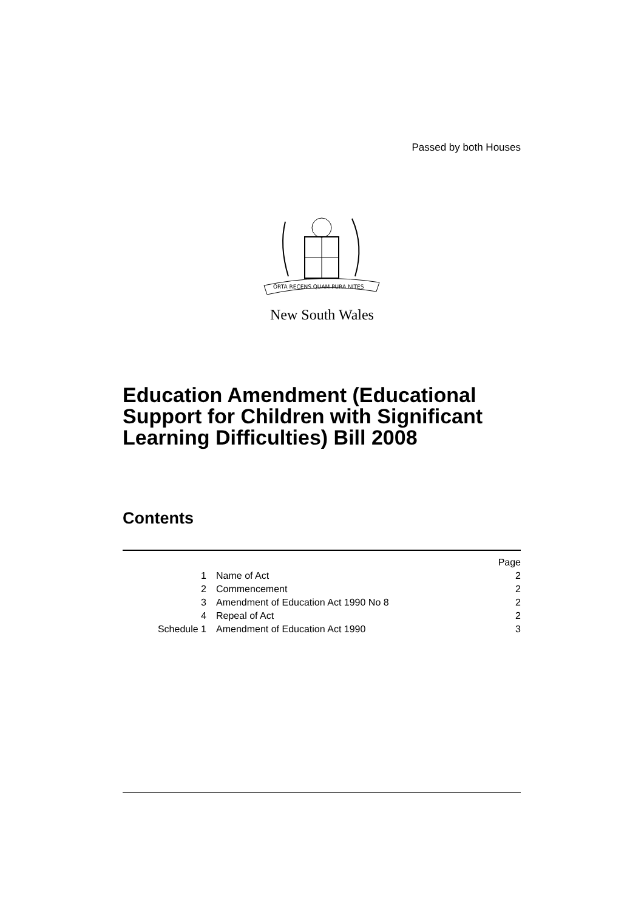Passed by both Houses
ORTA RECENS QUAM PURA NITES
New South Wales
Education Amendment (Educational
Support for Children with Significant
Learning Difficulties) Bill 2008
Contents
| | | Page |
| 1 | Name of Act | 2 |
| 2 | Commencement | 2 |
| 3 | Amendment of Education Act 1990 No 8 | 2 |
| 4 | Repeal of Act | 2 |
| Schedule 1 | Amendment of Education Act 1990 | 3 |